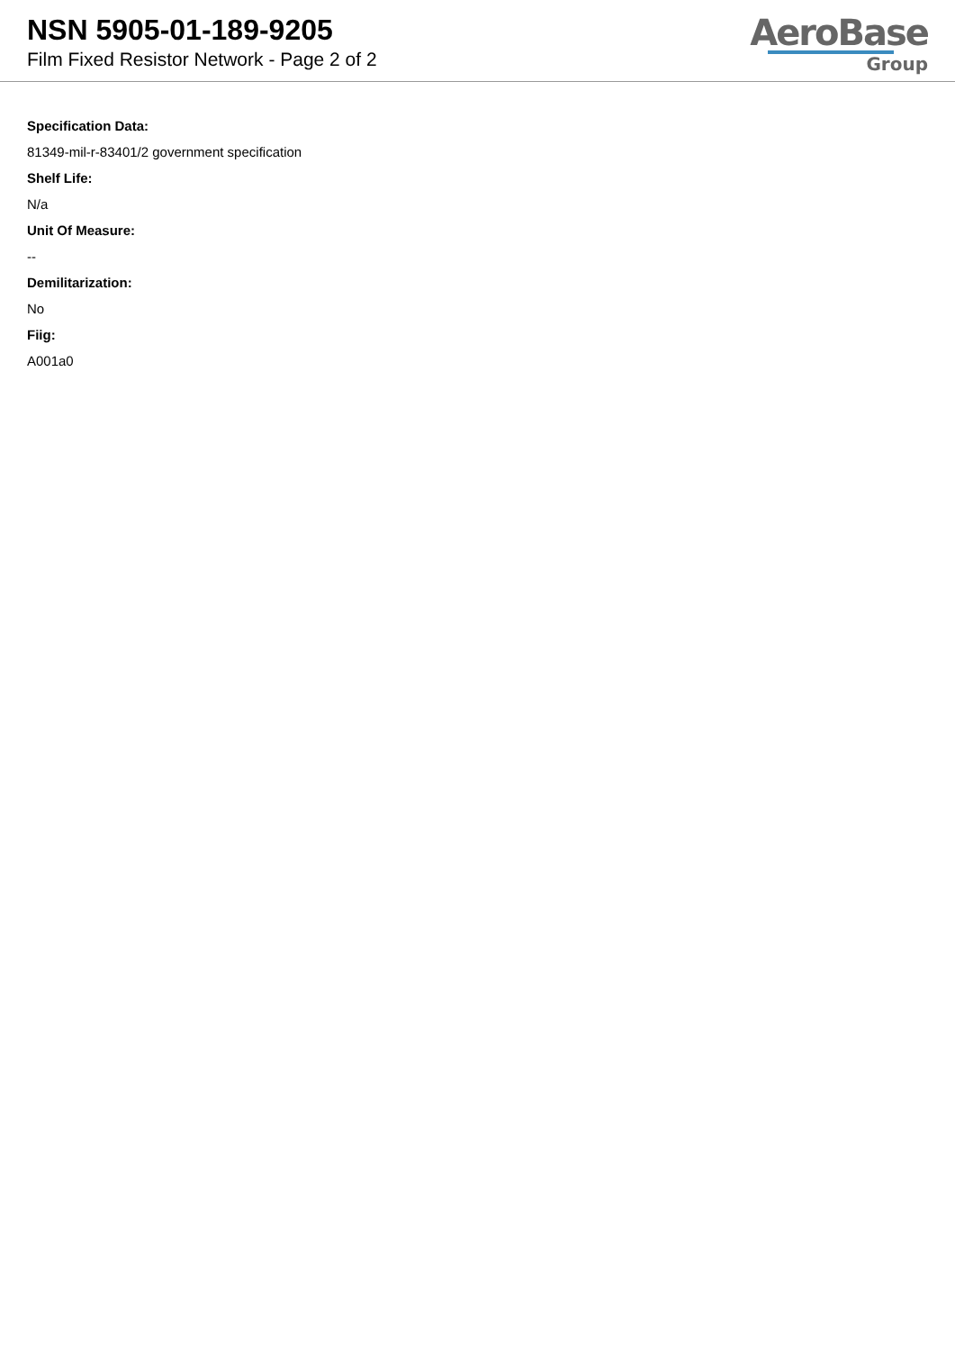NSN 5905-01-189-9205
Film Fixed Resistor Network - Page 2 of 2
AeroBase
Group
Specification Data:
81349-mil-r-83401/2 government specification
Shelf Life:
N/a
Unit Of Measure:
--
Demilitarization:
No
Fiig:
A001a0